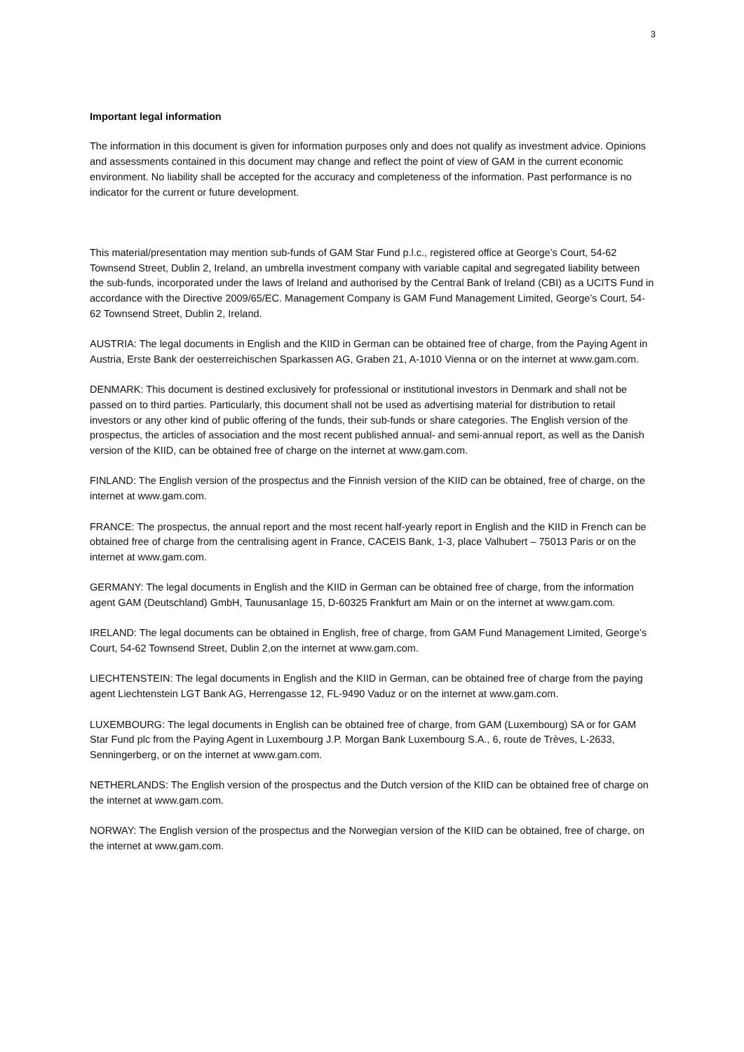3
Important legal information
The information in this document is given for information purposes only and does not qualify as investment advice. Opinions and assessments contained in this document may change and reflect the point of view of GAM in the current economic environment. No liability shall be accepted for the accuracy and completeness of the information. Past performance is no indicator for the current or future development.
This material/presentation may mention sub-funds of GAM Star Fund p.l.c., registered office at George’s Court, 54-62 Townsend Street, Dublin 2, Ireland, an umbrella investment company with variable capital and segregated liability between the sub-funds, incorporated under the laws of Ireland and authorised by the Central Bank of Ireland (CBI) as a UCITS Fund in accordance with the Directive 2009/65/EC. Management Company is GAM Fund Management Limited, George’s Court, 54-62 Townsend Street, Dublin 2, Ireland.
AUSTRIA: The legal documents in English and the KIID in German can be obtained free of charge, from the Paying Agent in Austria, Erste Bank der oesterreichischen Sparkassen AG, Graben 21, A-1010 Vienna or on the internet at www.gam.com.
DENMARK: This document is destined exclusively for professional or institutional investors in Denmark and shall not be passed on to third parties. Particularly, this document shall not be used as advertising material for distribution to retail investors or any other kind of public offering of the funds, their sub-funds or share categories. The English version of the prospectus, the articles of association and the most recent published annual- and semi-annual report, as well as the Danish version of the KIID, can be obtained free of charge on the internet at www.gam.com.
FINLAND: The English version of the prospectus and the Finnish version of the KIID can be obtained, free of charge, on the internet at www.gam.com.
FRANCE: The prospectus, the annual report and the most recent half-yearly report in English and the KIID in French can be obtained free of charge from the centralising agent in France, CACEIS Bank, 1-3, place Valhubert – 75013 Paris or on the internet at www.gam.com.
GERMANY: The legal documents in English and the KIID in German can be obtained free of charge, from the information agent GAM (Deutschland) GmbH, Taunusanlage 15, D-60325 Frankfurt am Main or on the internet at www.gam.com.
IRELAND: The legal documents can be obtained in English, free of charge, from GAM Fund Management Limited, George’s Court, 54-62 Townsend Street, Dublin 2,on the internet at www.gam.com.
LIECHTENSTEIN: The legal documents in English and the KIID in German, can be obtained free of charge from the paying agent Liechtenstein LGT Bank AG, Herrengasse 12, FL-9490 Vaduz or on the internet at www.gam.com.
LUXEMBOURG: The legal documents in English can be obtained free of charge, from GAM (Luxembourg) SA or for GAM Star Fund plc from the Paying Agent in Luxembourg J.P. Morgan Bank Luxembourg S.A., 6, route de Trèves, L-2633, Senningerberg, or on the internet at www.gam.com.
NETHERLANDS: The English version of the prospectus and the Dutch version of the KIID can be obtained free of charge on the internet at www.gam.com.
NORWAY: The English version of the prospectus and the Norwegian version of the KIID can be obtained, free of charge, on the internet at www.gam.com.